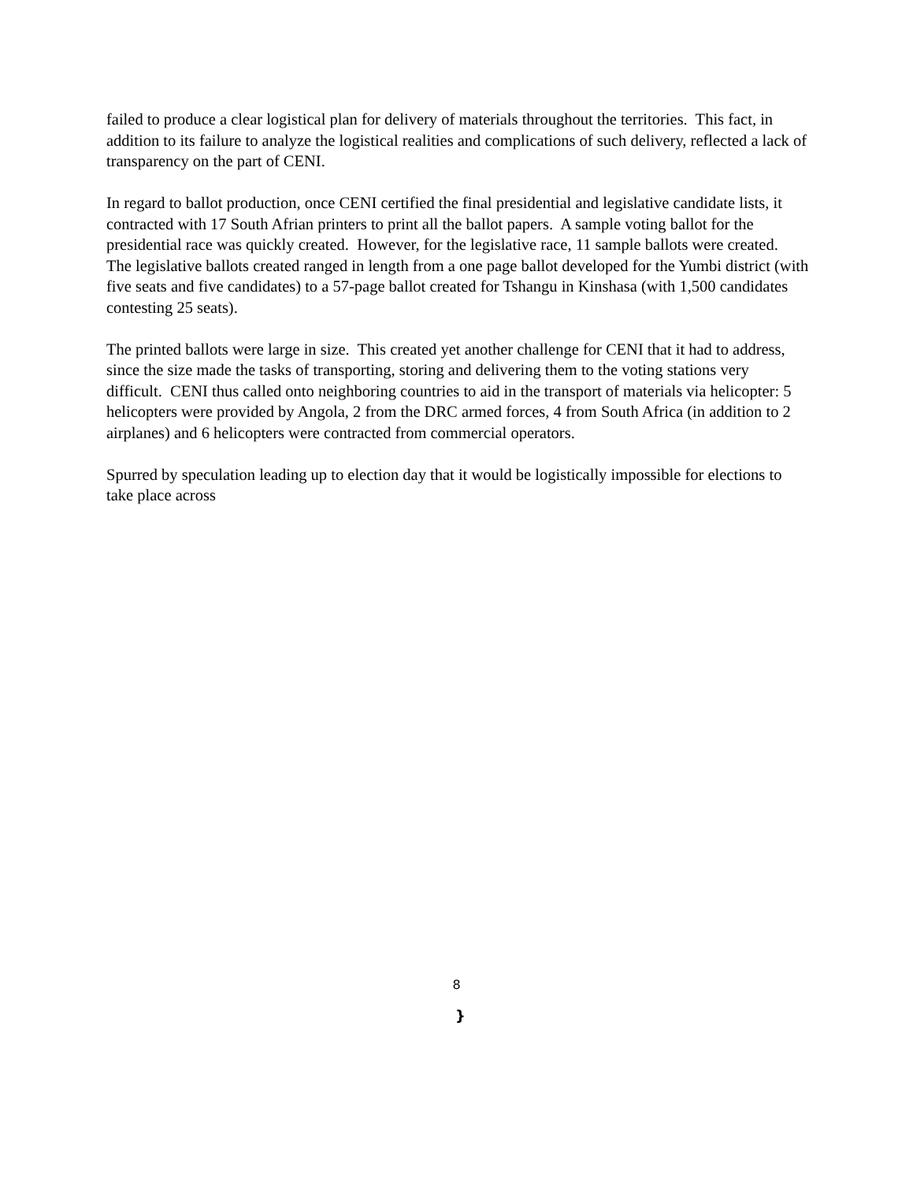failed to produce a clear logistical plan for delivery of materials throughout the territories. This fact, in addition to its failure to analyze the logistical realities and complications of such delivery, reflected a lack of transparency on the part of CENI.
In regard to ballot production, once CENI certified the final presidential and legislative candidate lists, it contracted with 17 South Afrian printers to print all the ballot papers. A sample voting ballot for the presidential race was quickly created. However, for the legislative race, 11 sample ballots were created. The legislative ballots created ranged in length from a one page ballot developed for the Yumbi district (with five seats and five candidates) to a 57-page ballot created for Tshangu in Kinshasa (with 1,500 candidates contesting 25 seats).
The printed ballots were large in size. This created yet another challenge for CENI that it had to address, since the size made the tasks of transporting, storing and delivering them to the voting stations very difficult. CENI thus called onto neighboring countries to aid in the transport of materials via helicopter: 5 helicopters were provided by Angola, 2 from the DRC armed forces, 4 from South Africa (in addition to 2 airplanes) and 6 helicopters were contracted from commercial operators.
Spurred by speculation leading up to election day that it would be logistically impossible for elections to take place across
8
}